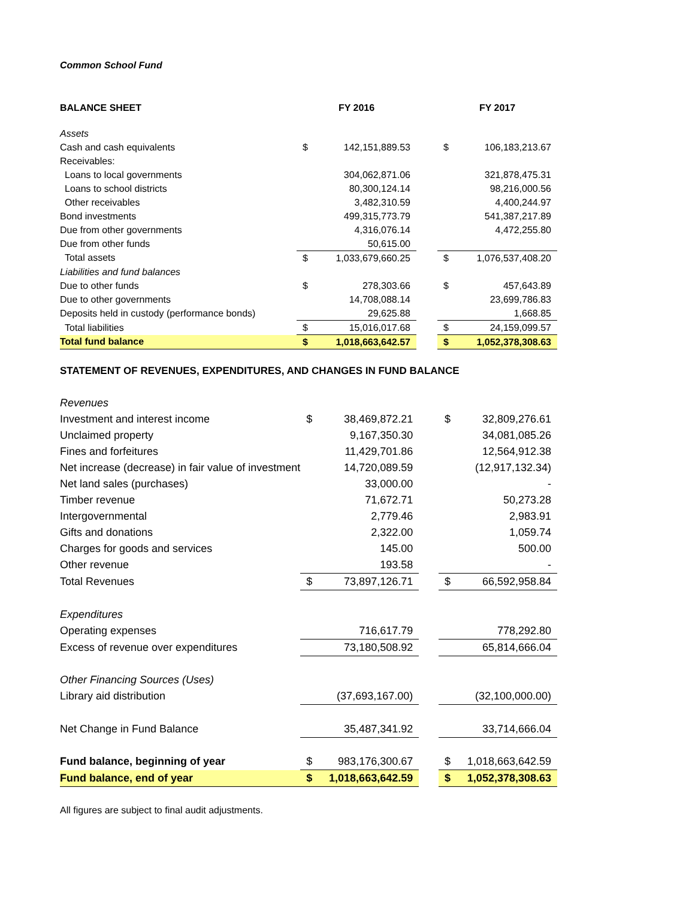Common School Fund
| BALANCE SHEET | FY 2016 | | | FY 2017 | |
| Assets | | | | | |
| Cash and cash equivalents | $ | 142,151,889.53 | | $ | 106,183,213.67 |
| Receivables: | | | | | |
| Loans to local governments | | 304,062,871.06 | | | 321,878,475.31 |
| Loans to school districts | | 80,300,124.14 | | | 98,216,000.56 |
| Other receivables | | 3,482,310.59 | | | 4,400,244.97 |
| Bond investments | | 499,315,773.79 | | | 541,387,217.89 |
| Due from other governments | | 4,316,076.14 | | | 4,472,255.80 |
| Due from other funds | | 50,615.00 | | | |
| Total assets | $ | 1,033,679,660.25 | | $ | 1,076,537,408.20 |
| Liabilities and fund balances | | | | | |
| Due to other funds | $ | 278,303.66 | | $ | 457,643.89 |
| Due to other governments | | 14,708,088.14 | | | 23,699,786.83 |
| Deposits held in custody (performance bonds) | | 29,625.88 | | | 1,668.85 |
| Total liabilities | $ | 15,016,017.68 | | $ | 24,159,099.57 |
| Total fund balance | $ | 1,018,663,642.57 | | $ | 1,052,378,308.63 |
STATEMENT OF REVENUES, EXPENDITURES, AND CHANGES IN FUND BALANCE
| Revenues | | | | | |
| Investment and interest income | $ | 38,469,872.21 | | $ | 32,809,276.61 |
| Unclaimed property | | 9,167,350.30 | | | 34,081,085.26 |
| Fines and forfeitures | | 11,429,701.86 | | | 12,564,912.38 |
| Net increase (decrease) in fair value of investment | | 14,720,089.59 | | | (12,917,132.34) |
| Net land sales (purchases) | | 33,000.00 | | | - |
| Timber revenue | | 71,672.71 | | | 50,273.28 |
| Intergovernmental | | 2,779.46 | | | 2,983.91 |
| Gifts and donations | | 2,322.00 | | | 1,059.74 |
| Charges for goods and services | | 145.00 | | | 500.00 |
| Other revenue | | 193.58 | | | - |
| Total Revenues | $ | 73,897,126.71 | | $ | 66,592,958.84 |
| Expenditures | | | | | |
| Operating expenses | | 716,617.79 | | | 778,292.80 |
| Excess of revenue over expenditures | | 73,180,508.92 | | | 65,814,666.04 |
| Other Financing Sources (Uses) | | | | | |
| Library aid distribution | | (37,693,167.00) | | | (32,100,000.00) |
| Net Change in Fund Balance | | 35,487,341.92 | | | 33,714,666.04 |
| Fund balance, beginning of year | $ | 983,176,300.67 | | $ | 1,018,663,642.59 |
| Fund balance, end of year | $ | 1,018,663,642.59 | | $ | 1,052,378,308.63 |
All figures are subject to final audit adjustments.